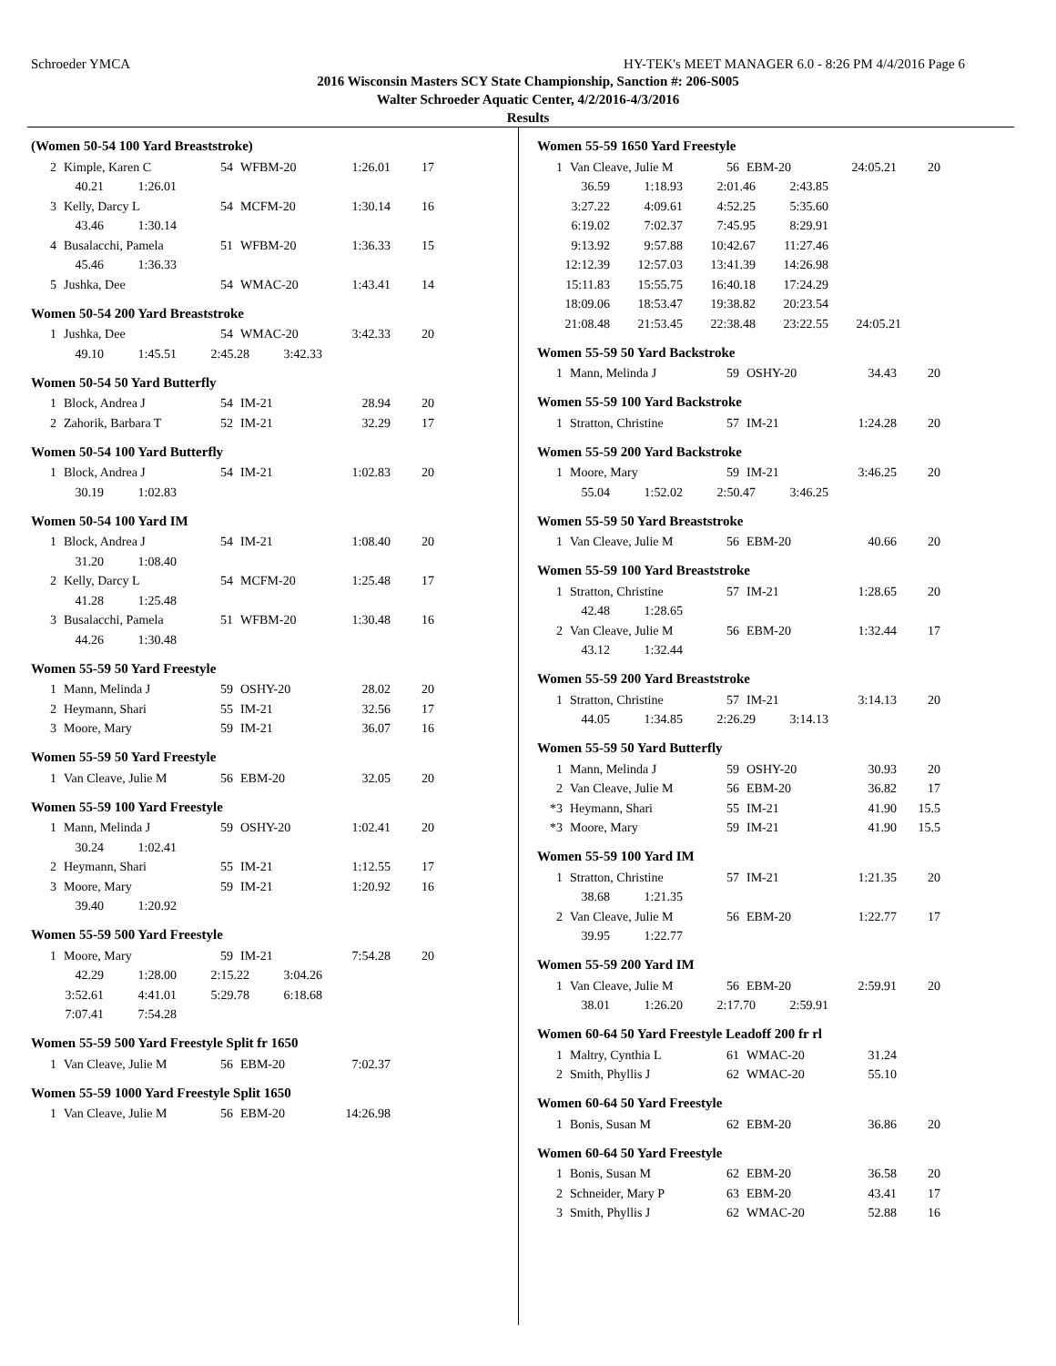Schroeder YMCA HY-TEK's MEET MANAGER 6.0 - 8:26 PM 4/4/2016 Page 6
2016 Wisconsin Masters SCY State Championship, Sanction #: 206-S005
Walter Schroeder Aquatic Center, 4/2/2016-4/3/2016
Results
(Women 50-54 100 Yard Breaststroke)
| 2 | Kimple, Karen C | 54 | WFBM-20 | 1:26.01 | 17 |
| 40.21 | 1:26.01 |
| 3 | Kelly, Darcy L | 54 | MCFM-20 | 1:30.14 | 16 |
| 43.46 | 1:30.14 |
| 4 | Busalacchi, Pamela | 51 | WFBM-20 | 1:36.33 | 15 |
| 45.46 | 1:36.33 |
| 5 | Jushka, Dee | 54 | WMAC-20 | 1:43.41 | 14 |
Women 50-54 200 Yard Breaststroke
| 1 | Jushka, Dee | 54 | WMAC-20 | 3:42.33 | 20 |
| 49.10 | 1:45.51 | 2:45.28 | 3:42.33 |
Women 50-54 50 Yard Butterfly
| 1 | Block, Andrea J | 54 | IM-21 | 28.94 | 20 |
| 2 | Zahorik, Barbara T | 52 | IM-21 | 32.29 | 17 |
Women 50-54 100 Yard Butterfly
| 1 | Block, Andrea J | 54 | IM-21 | 1:02.83 | 20 |
| 30.19 | 1:02.83 |
Women 50-54 100 Yard IM
| 1 | Block, Andrea J | 54 | IM-21 | 1:08.40 | 20 |
| 31.20 | 1:08.40 |
| 2 | Kelly, Darcy L | 54 | MCFM-20 | 1:25.48 | 17 |
| 41.28 | 1:25.48 |
| 3 | Busalacchi, Pamela | 51 | WFBM-20 | 1:30.48 | 16 |
| 44.26 | 1:30.48 |
Women 55-59 50 Yard Freestyle
| 1 | Mann, Melinda J | 59 | OSHY-20 | 28.02 | 20 |
| 2 | Heymann, Shari | 55 | IM-21 | 32.56 | 17 |
| 3 | Moore, Mary | 59 | IM-21 | 36.07 | 16 |
Women 55-59 50 Yard Freestyle
| 1 | Van Cleave, Julie M | 56 | EBM-20 | 32.05 | 20 |
Women 55-59 100 Yard Freestyle
| 1 | Mann, Melinda J | 59 | OSHY-20 | 1:02.41 | 20 |
| 30.24 | 1:02.41 |
| 2 | Heymann, Shari | 55 | IM-21 | 1:12.55 | 17 |
| 3 | Moore, Mary | 59 | IM-21 | 1:20.92 | 16 |
| 39.40 | 1:20.92 |
Women 55-59 500 Yard Freestyle
| 1 | Moore, Mary | 59 | IM-21 | 7:54.28 | 20 |
| 42.29 | 1:28.00 | 2:15.22 | 3:04.26 |
| 3:52.61 | 4:41.01 | 5:29.78 | 6:18.68 |
| 7:07.41 | 7:54.28 | | |
Women 55-59 500 Yard Freestyle Split fr 1650
| 1 | Van Cleave, Julie M | 56 | EBM-20 | 7:02.37 | |
Women 55-59 1000 Yard Freestyle Split 1650
| 1 | Van Cleave, Julie M | 56 | EBM-20 | 14:26.98 | |
Women 55-59 1650 Yard Freestyle
| 1 | Van Cleave, Julie M | 56 | EBM-20 | 24:05.21 | 20 |
| 36.59 | 1:18.93 | 2:01.46 | 2:43.85 | |
| 3:27.22 | 4:09.61 | 4:52.25 | 5:35.60 | |
| 6:19.02 | 7:02.37 | 7:45.95 | 8:29.91 | |
| 9:13.92 | 9:57.88 | 10:42.67 | 11:27.46 | |
| 12:12.39 | 12:57.03 | 13:41.39 | 14:26.98 | |
| 15:11.83 | 15:55.75 | 16:40.18 | 17:24.29 | |
| 18:09.06 | 18:53.47 | 19:38.82 | 20:23.54 | |
| 21:08.48 | 21:53.45 | 22:38.48 | 23:22.55 | 24:05.21 |
Women 55-59 50 Yard Backstroke
| 1 | Mann, Melinda J | 59 | OSHY-20 | 34.43 | 20 |
Women 55-59 100 Yard Backstroke
| 1 | Stratton, Christine | 57 | IM-21 | 1:24.28 | 20 |
Women 55-59 200 Yard Backstroke
| 1 | Moore, Mary | 59 | IM-21 | 3:46.25 | 20 |
| 55.04 | 1:52.02 | 2:50.47 | 3:46.25 |
Women 55-59 50 Yard Breaststroke
| 1 | Van Cleave, Julie M | 56 | EBM-20 | 40.66 | 20 |
Women 55-59 100 Yard Breaststroke
| 1 | Stratton, Christine | 57 | IM-21 | 1:28.65 | 20 |
| 42.48 | 1:28.65 |
| 2 | Van Cleave, Julie M | 56 | EBM-20 | 1:32.44 | 17 |
| 43.12 | 1:32.44 |
Women 55-59 200 Yard Breaststroke
| 1 | Stratton, Christine | 57 | IM-21 | 3:14.13 | 20 |
| 44.05 | 1:34.85 | 2:26.29 | 3:14.13 |
Women 55-59 50 Yard Butterfly
| 1 | Mann, Melinda J | 59 | OSHY-20 | 30.93 | 20 |
| 2 | Van Cleave, Julie M | 56 | EBM-20 | 36.82 | 17 |
| *3 | Heymann, Shari | 55 | IM-21 | 41.90 | 15.5 |
| *3 | Moore, Mary | 59 | IM-21 | 41.90 | 15.5 |
Women 55-59 100 Yard IM
| 1 | Stratton, Christine | 57 | IM-21 | 1:21.35 | 20 |
| 38.68 | 1:21.35 |
| 2 | Van Cleave, Julie M | 56 | EBM-20 | 1:22.77 | 17 |
| 39.95 | 1:22.77 |
Women 55-59 200 Yard IM
| 1 | Van Cleave, Julie M | 56 | EBM-20 | 2:59.91 | 20 |
| 38.01 | 1:26.20 | 2:17.70 | 2:59.91 |
Women 60-64 50 Yard Freestyle Leadoff 200 fr rl
| 1 | Maltry, Cynthia L | 61 | WMAC-20 | 31.24 | |
| 2 | Smith, Phyllis J | 62 | WMAC-20 | 55.10 | |
Women 60-64 50 Yard Freestyle
| 1 | Bonis, Susan M | 62 | EBM-20 | 36.86 | 20 |
Women 60-64 50 Yard Freestyle
| 1 | Bonis, Susan M | 62 | EBM-20 | 36.58 | 20 |
| 2 | Schneider, Mary P | 63 | EBM-20 | 43.41 | 17 |
| 3 | Smith, Phyllis J | 62 | WMAC-20 | 52.88 | 16 |